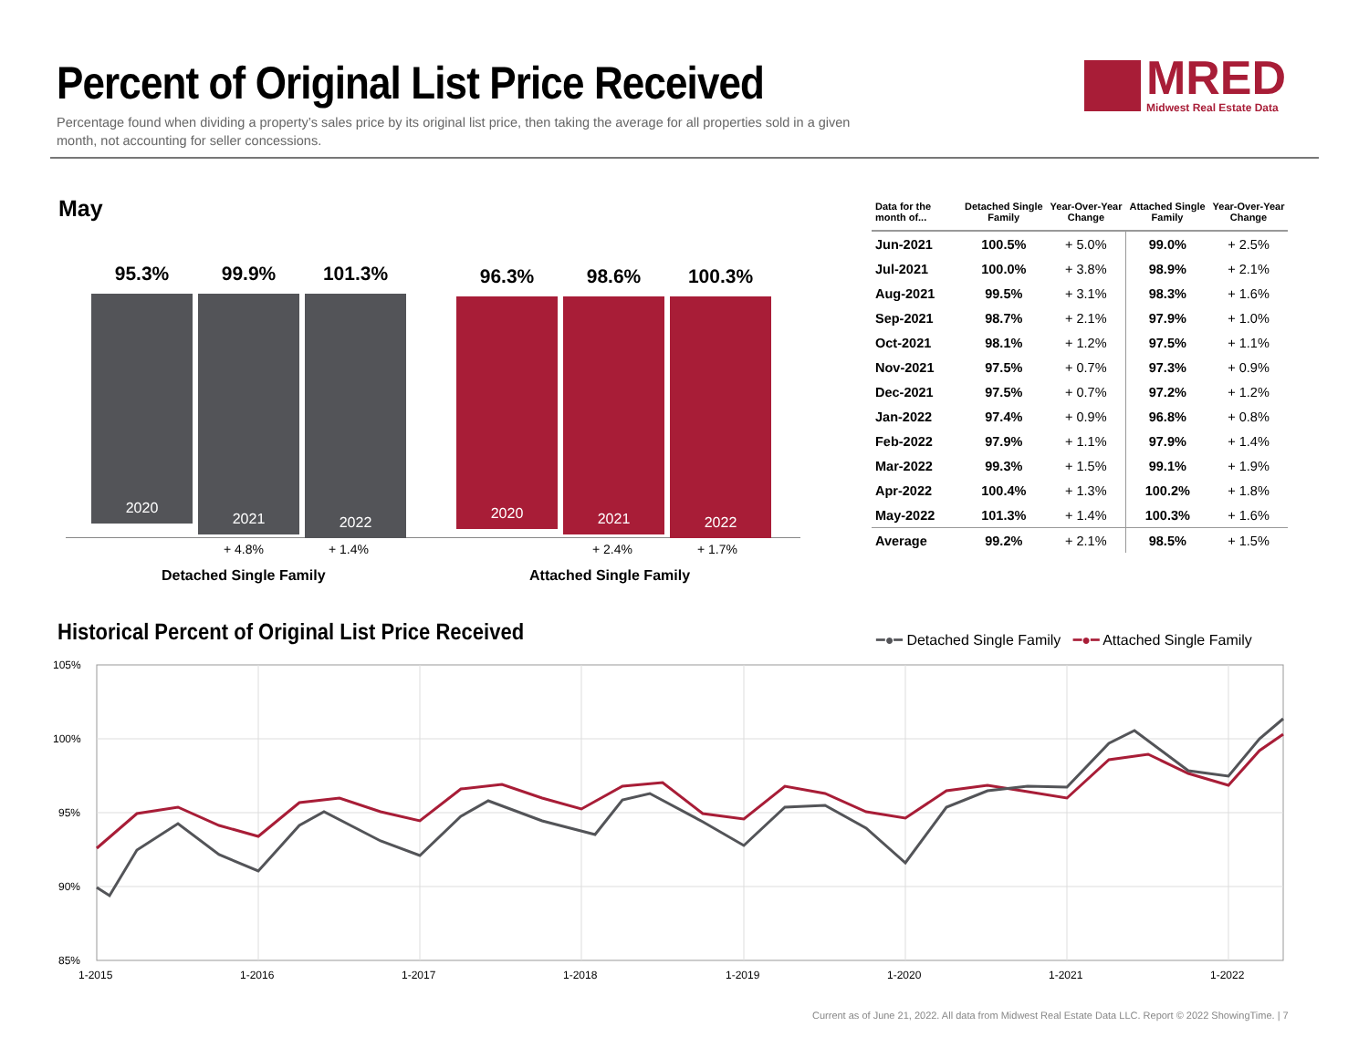Percent of Original List Price Received
Percentage found when dividing a property’s sales price by its original list price, then taking the average for all properties sold in a given month, not accounting for seller concessions.
MRED
Midwest Real Estate Data
May
95.3%
2020
99.9%
2021
101.3%
2022
96.3%
2020
98.6%
2021
100.3%
2022
+ 4.8% + 1.4% + 2.4% + 1.7%
Detached Single Family Attached Single Family
| Data for the month of... | Detached Single Family | Year-Over-Year Change | Attached Single Family | Year-Over-Year Change |
| --- | --- | --- | --- | --- |
| Jun-2021 | 100.5% | + 5.0% | 99.0% | + 2.5% |
| Jul-2021 | 100.0% | + 3.8% | 98.9% | + 2.1% |
| Aug-2021 | 99.5% | + 3.1% | 98.3% | + 1.6% |
| Sep-2021 | 98.7% | + 2.1% | 97.9% | + 1.0% |
| Oct-2021 | 98.1% | + 1.2% | 97.5% | + 1.1% |
| Nov-2021 | 97.5% | + 0.7% | 97.3% | + 0.9% |
| Dec-2021 | 97.5% | + 0.7% | 97.2% | + 1.2% |
| Jan-2022 | 97.4% | + 0.9% | 96.8% | + 0.8% |
| Feb-2022 | 97.9% | + 1.1% | 97.9% | + 1.4% |
| Mar-2022 | 99.3% | + 1.5% | 99.1% | + 1.9% |
| Apr-2022 | 100.4% | + 1.3% | 100.2% | + 1.8% |
| May-2022 | 101.3% | + 1.4% | 100.3% | + 1.6% |
| Average | 99.2% | + 2.1% | 98.5% | + 1.5% |
Historical Percent of Original List Price Received
━●━ Detached Single Family ━●━ Attached Single Family
105%
100%
95%
90%
85%
1-2015
1-2016
1-2017
1-2018
1-2019
1-2020
1-2021
1-2022
Current as of June 21, 2022. All data from Midwest Real Estate Data LLC. Report © 2022 ShowingTime. | 7